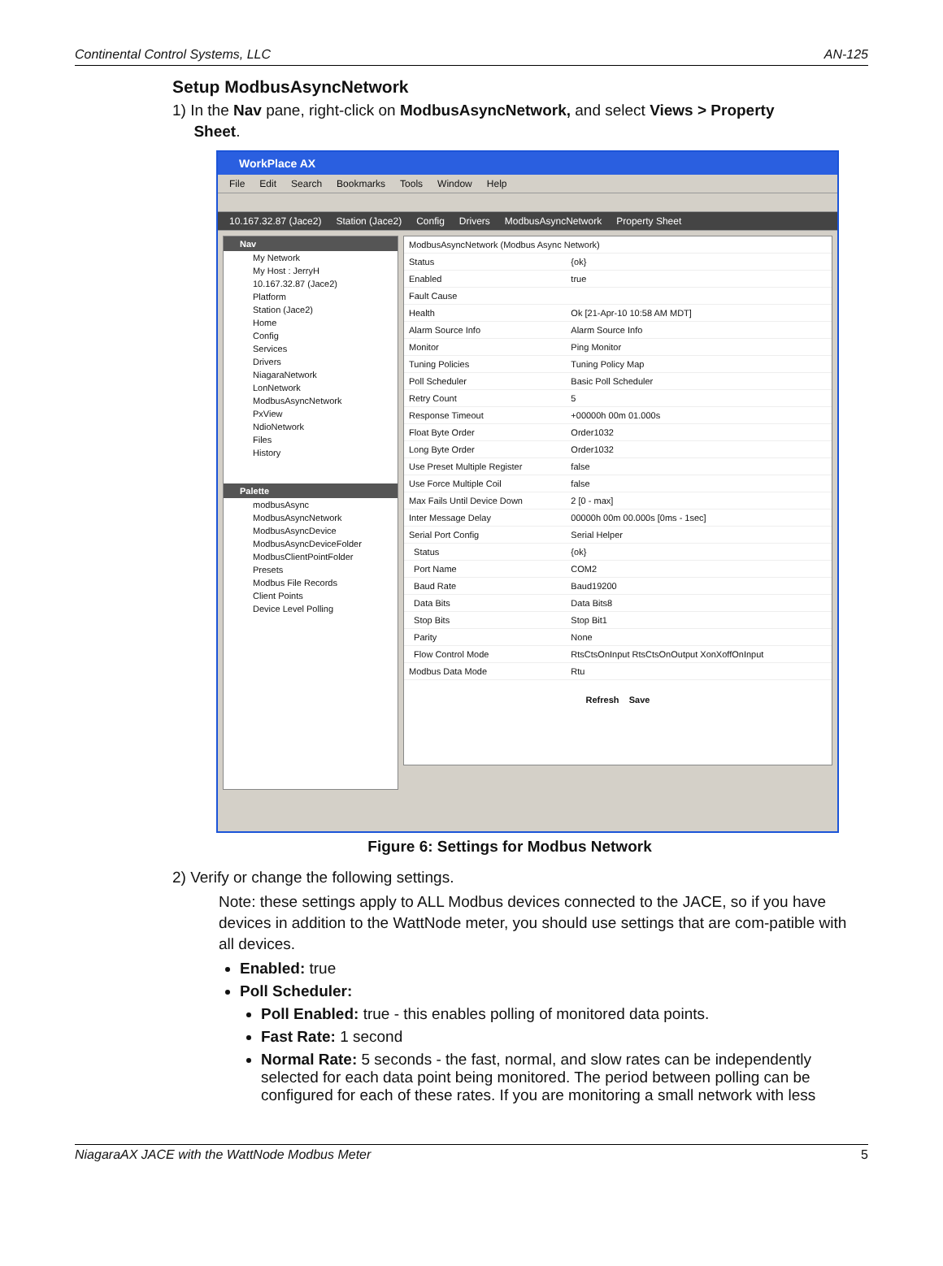Continental Control Systems, LLC AN-125
Setup ModbusAsyncNetwork
1) In the Nav pane, right-click on ModbusAsyncNetwork, and select Views > Property
Sheet.
WorkPlace AX
File Edit Search Bookmarks Tools Window Help
10.167.32.87 (Jace2) Station (Jace2) Config Drivers ModbusAsyncNetwork Property Sheet
Nav
My Network
My Host : JerryH
10.167.32.87 (Jace2)
Platform
Station (Jace2)
Home
Config
Services
Drivers
NiagaraNetwork
LonNetwork
ModbusAsyncNetwork
PxView
NdioNetwork
Files
History
Palette
modbusAsync
ModbusAsyncNetwork
ModbusAsyncDevice
ModbusAsyncDeviceFolder
ModbusClientPointFolder
Presets
Modbus File Records
Client Points
Device Level Polling
| ModbusAsyncNetwork (Modbus Async Network) | |
| Status | {ok} |
| Enabled | true |
| Fault Cause | |
| Health | Ok [21-Apr-10 10:58 AM MDT] |
| Alarm Source Info | Alarm Source Info |
| Monitor | Ping Monitor |
| Tuning Policies | Tuning Policy Map |
| Poll Scheduler | Basic Poll Scheduler |
| Retry Count | 5 |
| Response Timeout | +00000h 00m 01.000s |
| Float Byte Order | Order1032 |
| Long Byte Order | Order1032 |
| Use Preset Multiple Register | false |
| Use Force Multiple Coil | false |
| Max Fails Until Device Down | 2 [0 - max] |
| Inter Message Delay | 00000h 00m 00.000s [0ms - 1sec] |
| Serial Port Config | Serial Helper |
| Status | {ok} |
| Port Name | COM2 |
| Baud Rate | Baud19200 |
| Data Bits | Data Bits8 |
| Stop Bits | Stop Bit1 |
| Parity | None |
| Flow Control Mode | RtsCtsOnInput RtsCtsOnOutput XonXoffOnInput |
| Modbus Data Mode | Rtu |
Refresh Save
Figure 6: Settings for Modbus Network
2) Verify or change the following settings.
Note: these settings apply to ALL Modbus devices connected to the JACE, so if you have devices in addition to the WattNode meter, you should use settings that are com-patible with all devices.
Enabled: true
Poll Scheduler:
Poll Enabled: true - this enables polling of monitored data points.
Fast Rate: 1 second
Normal Rate: 5 seconds - the fast, normal, and slow rates can be independently selected for each data point being monitored. The period between polling can be configured for each of these rates. If you are monitoring a small network with less
NiagaraAX JACE with the WattNode Modbus Meter 5